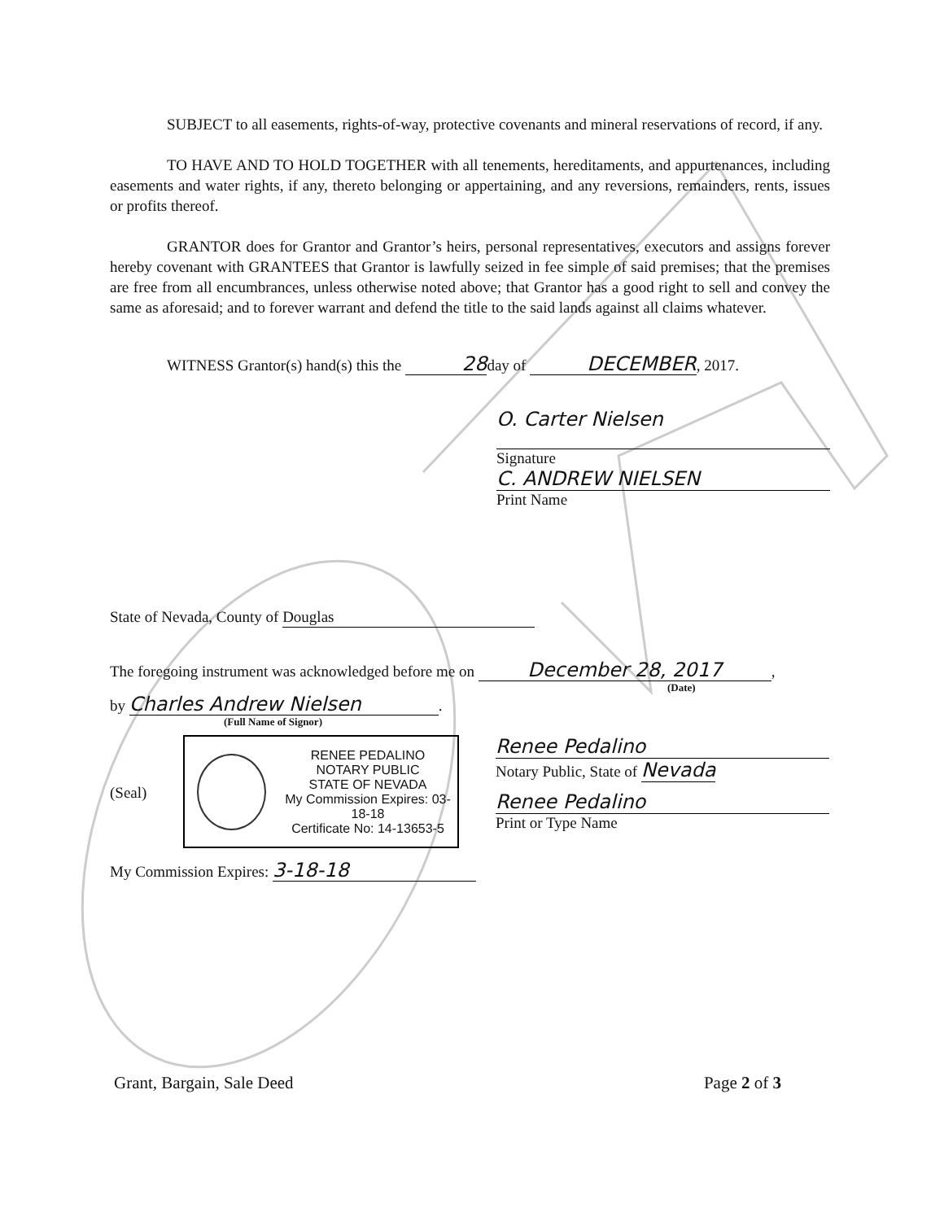SUBJECT to all easements, rights-of-way, protective covenants and mineral reservations of record, if any.
TO HAVE AND TO HOLD TOGETHER with all tenements, hereditaments, and appurtenances, including easements and water rights, if any, thereto belonging or appertaining, and any reversions, remainders, rents, issues or profits thereof.
GRANTOR does for Grantor and Grantor’s heirs, personal representatives, executors and assigns forever hereby covenant with GRANTEES that Grantor is lawfully seized in fee simple of said premises; that the premises are free from all encumbrances, unless otherwise noted above; that Grantor has a good right to sell and convey the same as aforesaid; and to forever warrant and defend the title to the said lands against all claims whatever.
WITNESS Grantor(s) hand(s) this the 28day of DECEMBER, 2017.
O. Carter Nielsen
Signature
C. ANDREW NIELSEN
Print Name
State of Nevada, County of Douglas
The foregoing instrument was acknowledged before me on December 28, 2017,
(Date)
by Charles Andrew Nielsen.
(Full Name of Signor)
(Seal)
RENEE PEDALINO
NOTARY PUBLIC
STATE OF NEVADA
My Commission Expires: 03-18-18
Certificate No: 14-13653-5
Renee Pedalino
Notary Public, State of Nevada
Renee Pedalino
Print or Type Name
My Commission Expires: 3-18-18
Grant, Bargain, Sale Deed Page 2 of 3